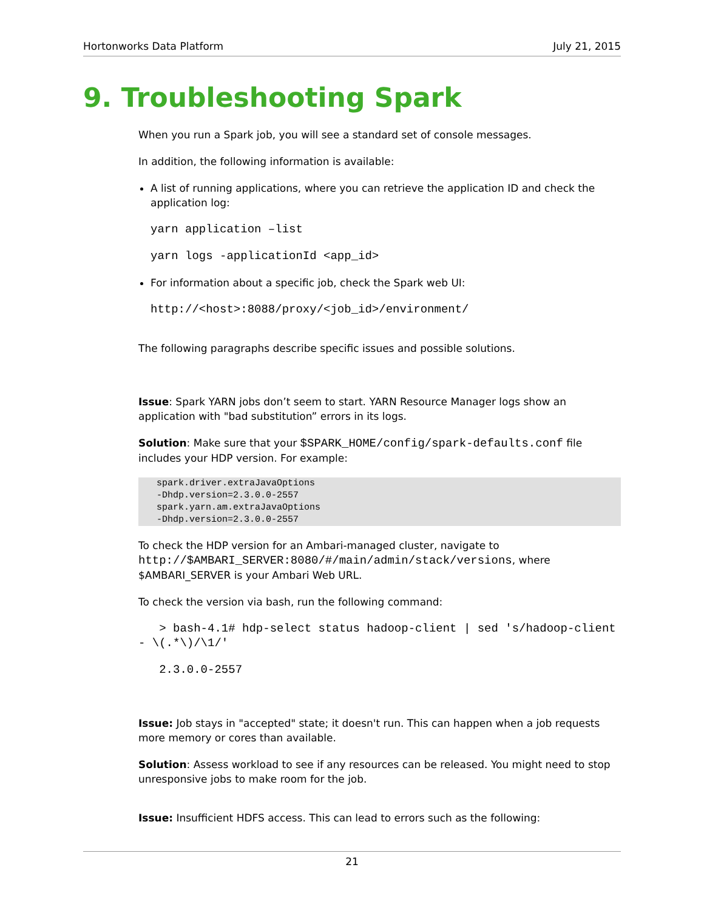Hortonworks Data Platform July 21, 2015
9. Troubleshooting Spark
When you run a Spark job, you will see a standard set of console messages.
In addition, the following information is available:
A list of running applications, where you can retrieve the application ID and check the application log:
yarn application –list
yarn logs -applicationId <app_id>
For information about a specific job, check the Spark web UI:
http://<host>:8088/proxy/<job_id>/environment/
The following paragraphs describe specific issues and possible solutions.
Issue: Spark YARN jobs don’t seem to start. YARN Resource Manager logs show an application with "bad substitution” errors in its logs.
Solution: Make sure that your $SPARK_HOME/config/spark-defaults.conf file includes your HDP version. For example:
spark.driver.extraJavaOptions
-Dhdp.version=2.3.0.0-2557
spark.yarn.am.extraJavaOptions
-Dhdp.version=2.3.0.0-2557
To check the HDP version for an Ambari-managed cluster, navigate to http://$AMBARI_SERVER:8080/#/main/admin/stack/versions, where $AMBARI_SERVER is your Ambari Web URL.
To check the version via bash, run the following command:
> bash-4.1# hdp-select status hadoop-client | sed 's/hadoop-client - \(.*\)/\1/'
2.3.0.0-2557
Issue: Job stays in "accepted" state; it doesn't run. This can happen when a job requests more memory or cores than available.
Solution: Assess workload to see if any resources can be released. You might need to stop unresponsive jobs to make room for the job.
Issue: Insufficient HDFS access. This can lead to errors such as the following:
21